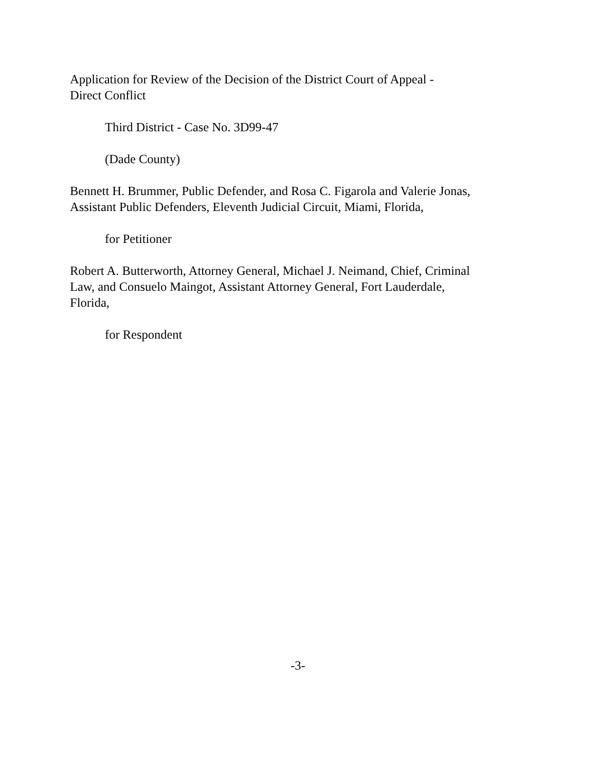Application for Review of the Decision of the District Court of Appeal -
Direct Conflict
Third District - Case No. 3D99-47
(Dade County)
Bennett H. Brummer, Public Defender, and Rosa C. Figarola and Valerie Jonas,
Assistant Public Defenders, Eleventh Judicial Circuit, Miami, Florida,
for Petitioner
Robert A. Butterworth, Attorney General, Michael J. Neimand, Chief, Criminal
Law, and Consuelo Maingot, Assistant Attorney General, Fort Lauderdale,
Florida,
for Respondent
-3-